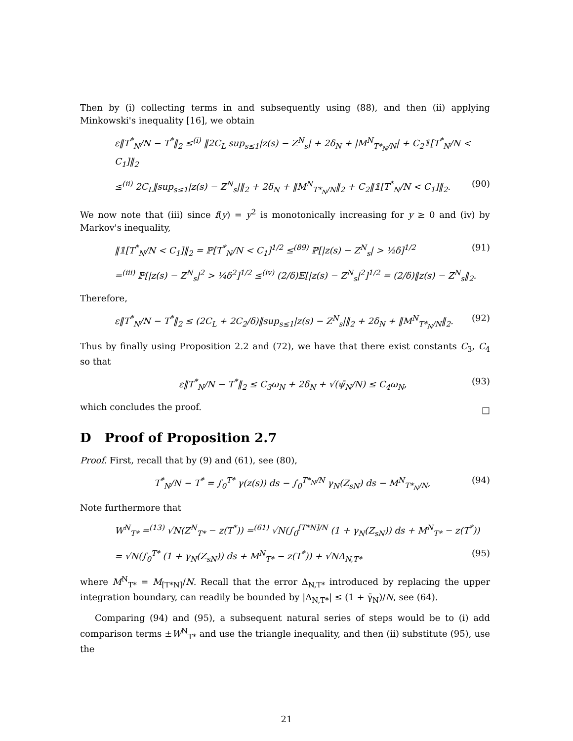Then by (i) collecting terms in and subsequently using (88), and then (ii) applying Minkowski's inequality [16], we obtain
ε‖T<sup>*</sup><sub>N</sub>/N − T<sup>*</sup>‖<sub>2</sub> ≤<sup>(i)</sup> ‖2C<sub>L</sub> sup<sub>s≤1</sub>|z(s) − Z<sup>N</sup><sub>s</sub>| + 2δ<sub>N</sub> + |M<sup>N</sup><sub>T*<sub>N</sub>/N</sub>| + C<sub>2</sub>𝟙[T<sup>*</sup><sub>N</sub>/N < C<sub>1</sub>]‖<sub>2</sub>
≤<sup>(ii)</sup> 2C<sub>L</sub>‖sup<sub>s≤1</sub>|z(s) − Z<sup>N</sup><sub>s</sub>|‖<sub>2</sub> + 2δ<sub>N</sub> + ‖M<sup>N</sup><sub>T*<sub>N</sub>/N</sub>‖<sub>2</sub> + C<sub>2</sub>‖𝟙[T<sup>*</sup><sub>N</sub>/N < C<sub>1</sub>]‖<sub>2</sub>. (90)
We now note that (iii) since f(y) = y<sup>2</sup> is monotonically increasing for y ≥ 0 and (iv) by Markov's inequality,
‖𝟙[T<sup>*</sup><sub>N</sub>/N < C<sub>1</sub>]‖<sub>2</sub> = ℙ[T<sup>*</sup><sub>N</sub>/N < C<sub>1</sub>]<sup>1/2</sup> ≤<sup>(89)</sup> ℙ[|z(s) − Z<sup>N</sup><sub>s</sub>| > ½δ]<sup>1/2</sup> (91)
=<sup>(iii)</sup> ℙ[|z(s) − Z<sup>N</sup><sub>s</sub>|<sup>2</sup> > ¼δ<sup>2</sup>]<sup>1/2</sup> ≤<sup>(iv)</sup> (2/δ)𝔼[|z(s) − Z<sup>N</sup><sub>s</sub>|<sup>2</sup>]<sup>1/2</sup> = (2/δ)‖z(s) − Z<sup>N</sup><sub>s</sub>‖<sub>2</sub>.
Therefore,
ε‖T<sup>*</sup><sub>N</sub>/N − T<sup>*</sup>‖<sub>2</sub> ≤ (2C<sub>L</sub> + 2C<sub>2</sub>/δ)‖sup<sub>s≤1</sub>|z(s) − Z<sup>N</sup><sub>s</sub>|‖<sub>2</sub> + 2δ<sub>N</sub> + ‖M<sup>N</sup><sub>T*<sub>N</sub>/N</sub>‖<sub>2</sub>. (92)
Thus by finally using Proposition 2.2 and (72), we have that there exist constants C<sub>3</sub>, C<sub>4</sub> so that
ε‖T<sup>*</sup><sub>N</sub>/N − T<sup>*</sup>‖<sub>2</sub> ≤ C<sub>3</sub>ω<sub>N</sub> + 2δ<sub>N</sub> + √(ψ̄<sub>N</sub>/N) ≤ C<sub>4</sub>ω<sub>N</sub>, (93)
which concludes the proof.
□
D Proof of Proposition 2.7
Proof. First, recall that by (9) and (61), see (80),
T<sup>*</sup><sub>N</sub>/N − T<sup>*</sup> = ∫<sub>0</sub><sup>T*</sup> γ(z(s)) ds − ∫<sub>0</sub><sup>T*<sub>N</sub>/N</sup> γ<sub>N</sub>(Z<sub>sN</sub>) ds − M<sup>N</sup><sub>T*<sub>N</sub>/N</sub>, (94)
Note furthermore that
W<sup>N</sup><sub>T*</sub> =<sup>(13)</sup> √N(Z<sup>N</sup><sub>T*</sub> − z(T<sup>*</sup>)) =<sup>(61)</sup> √N(∫<sub>0</sub><sup>[T*N]/N</sup> (1 + γ<sub>N</sub>(Z<sub>sN</sub>)) ds + M<sup>N</sup><sub>T*</sub> − z(T<sup>*</sup>))
= √N(∫<sub>0</sub><sup>T*</sup> (1 + γ<sub>N</sub>(Z<sub>sN</sub>)) ds + M<sup>N</sup><sub>T*</sub> − z(T<sup>*</sup>)) + √NΔ<sub>N,T*</sub> (95)
where M<sup>N</sup><sub>T*</sub> = M<sub>[T*N]</sub>/N. Recall that the error Δ<sub>N,T*</sub> introduced by replacing the upper integration boundary, can readily be bounded by |Δ<sub>N,T*</sub>| ≤ (1 + γ̄<sub>N</sub>)/N, see (64).
Comparing (94) and (95), a subsequent natural series of steps would be to (i) add comparison terms ±W<sup>N</sup><sub>T*</sub> and use the triangle inequality, and then (ii) substitute (95), use the
21